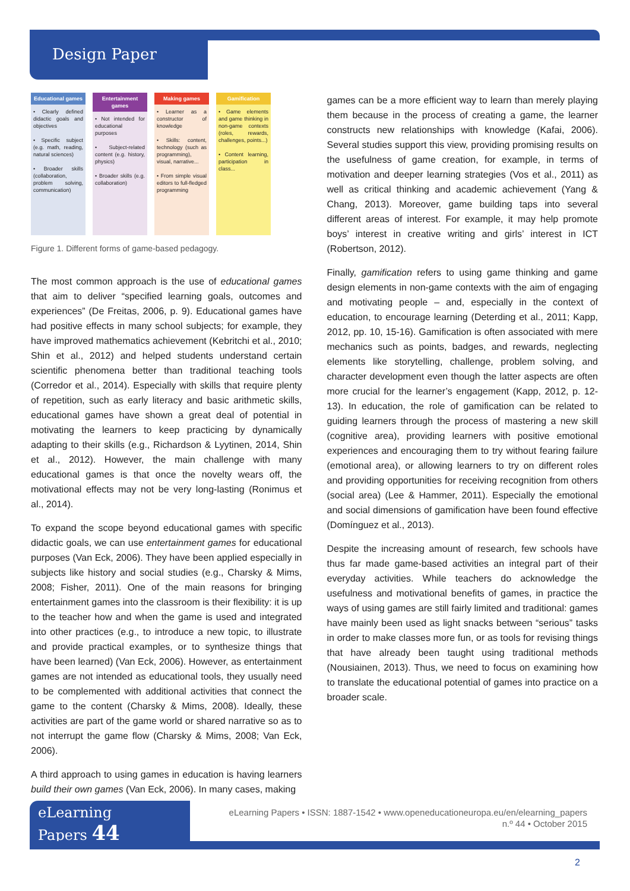Design Paper
Educational games
• Clearly defined didactic goals and objectives
• Specific subject (e.g. math, reading, natural sciences)
• Broader skills (collaboration, problem solving, communication)
Entertainment games
• Not intended for educational purposes
• Subject-related content (e.g. history, physics)
• Broader skills (e.g. collaboration)
Making games
• Learner as a constructor of knowledge
• Skills: content, technology (such as programming), visual, narrative...
• From simple visual editors to full-fledged programming
Gamification
• Game elements and game thinking in non-game contexts (roles, rewards, challenges, points...)
• Content learning, participation in class...
Figure 1. Different forms of game-based pedagogy.
The most common approach is the use of educational games that aim to deliver “specified learning goals, outcomes and experiences” (De Freitas, 2006, p. 9). Educational games have had positive effects in many school subjects; for example, they have improved mathematics achievement (Kebritchi et al., 2010; Shin et al., 2012) and helped students understand certain scientific phenomena better than traditional teaching tools (Corredor et al., 2014). Especially with skills that require plenty of repetition, such as early literacy and basic arithmetic skills, educational games have shown a great deal of potential in motivating the learners to keep practicing by dynamically adapting to their skills (e.g., Richardson & Lyytinen, 2014, Shin et al., 2012). However, the main challenge with many educational games is that once the novelty wears off, the motivational effects may not be very long-lasting (Ronimus et al., 2014).
To expand the scope beyond educational games with specific didactic goals, we can use entertainment games for educational purposes (Van Eck, 2006). They have been applied especially in subjects like history and social studies (e.g., Charsky & Mims, 2008; Fisher, 2011). One of the main reasons for bringing entertainment games into the classroom is their flexibility: it is up to the teacher how and when the game is used and integrated into other practices (e.g., to introduce a new topic, to illustrate and provide practical examples, or to synthesize things that have been learned) (Van Eck, 2006). However, as entertainment games are not intended as educational tools, they usually need to be complemented with additional activities that connect the game to the content (Charsky & Mims, 2008). Ideally, these activities are part of the game world or shared narrative so as to not interrupt the game flow (Charsky & Mims, 2008; Van Eck, 2006).
A third approach to using games in education is having learners build their own games (Van Eck, 2006). In many cases, making
games can be a more efficient way to learn than merely playing them because in the process of creating a game, the learner constructs new relationships with knowledge (Kafai, 2006). Several studies support this view, providing promising results on the usefulness of game creation, for example, in terms of motivation and deeper learning strategies (Vos et al., 2011) as well as critical thinking and academic achievement (Yang & Chang, 2013). Moreover, game building taps into several different areas of interest. For example, it may help promote boys’ interest in creative writing and girls’ interest in ICT (Robertson, 2012).
Finally, gamification refers to using game thinking and game design elements in non-game contexts with the aim of engaging and motivating people – and, especially in the context of education, to encourage learning (Deterding et al., 2011; Kapp, 2012, pp. 10, 15-16). Gamification is often associated with mere mechanics such as points, badges, and rewards, neglecting elements like storytelling, challenge, problem solving, and character development even though the latter aspects are often more crucial for the learner’s engagement (Kapp, 2012, p. 12-13). In education, the role of gamification can be related to guiding learners through the process of mastering a new skill (cognitive area), providing learners with positive emotional experiences and encouraging them to try without fearing failure (emotional area), or allowing learners to try on different roles and providing opportunities for receiving recognition from others (social area) (Lee & Hammer, 2011). Especially the emotional and social dimensions of gamification have been found effective (Domínguez et al., 2013).
Despite the increasing amount of research, few schools have thus far made game-based activities an integral part of their everyday activities. While teachers do acknowledge the usefulness and motivational benefits of games, in practice the ways of using games are still fairly limited and traditional: games have mainly been used as light snacks between “serious” tasks in order to make classes more fun, or as tools for revising things that have already been taught using traditional methods (Nousiainen, 2013). Thus, we need to focus on examining how to translate the educational potential of games into practice on a broader scale.
eLearning
Papers 44
eLearning Papers • ISSN: 1887-1542 • www.openeducationeuropa.eu/en/elearning_papers
n.º 44 • October 2015
2